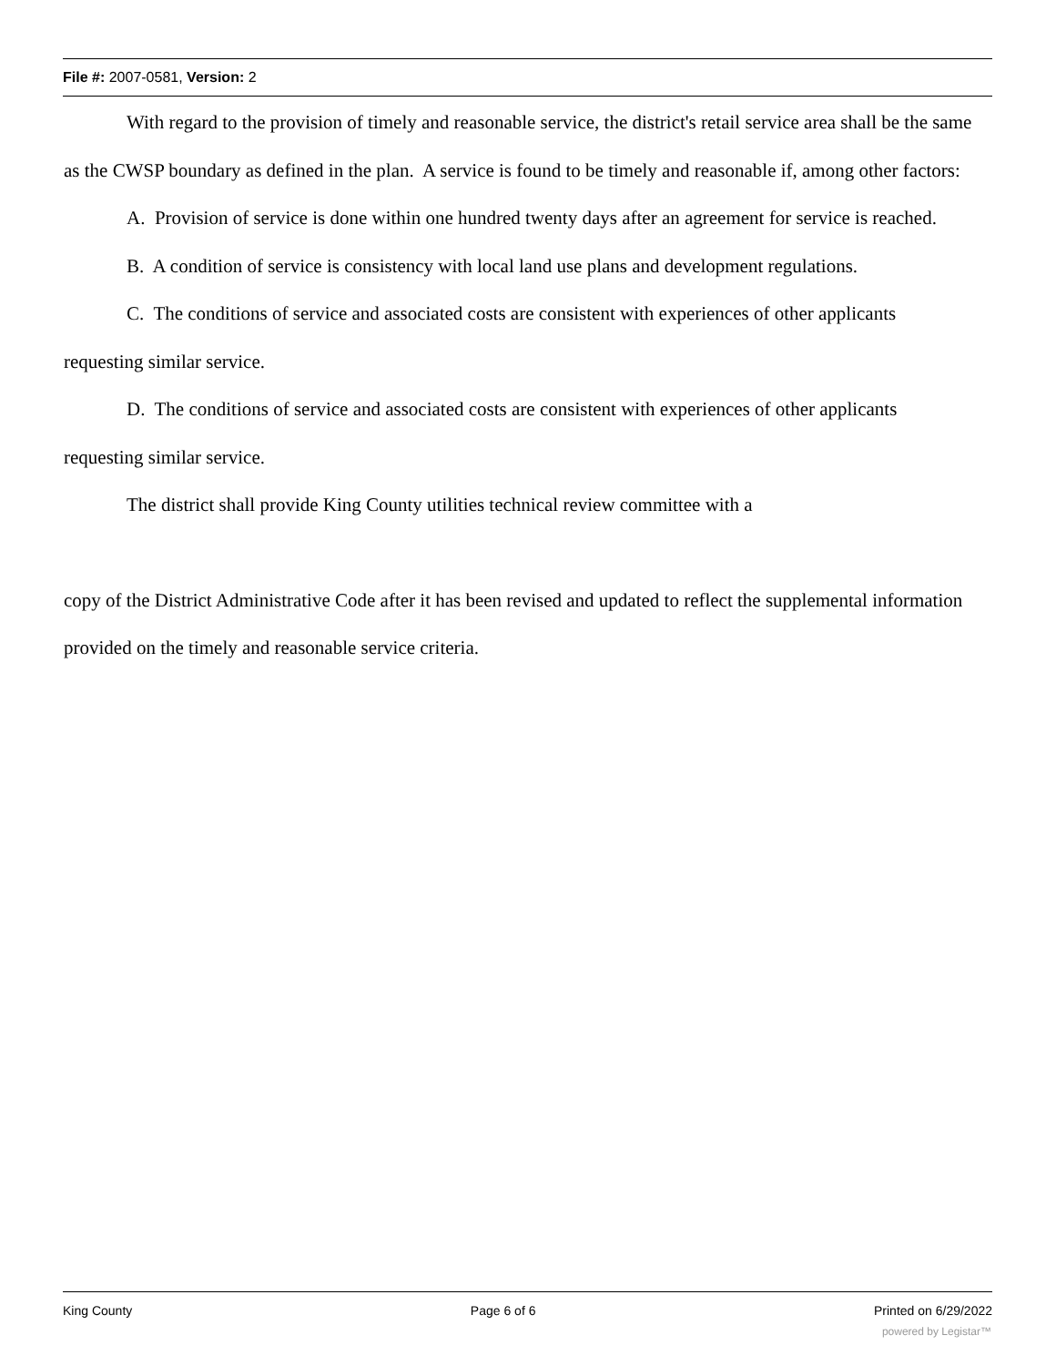File #: 2007-0581, Version: 2
With regard to the provision of timely and reasonable service, the district's retail service area shall be the same as the CWSP boundary as defined in the plan. A service is found to be timely and reasonable if, among other factors:
A. Provision of service is done within one hundred twenty days after an agreement for service is reached.
B. A condition of service is consistency with local land use plans and development regulations.
C. The conditions of service and associated costs are consistent with experiences of other applicants requesting similar service.
D. The conditions of service and associated costs are consistent with experiences of other applicants requesting similar service.
The district shall provide King County utilities technical review committee with a
copy of the District Administrative Code after it has been revised and updated to reflect the supplemental information provided on the timely and reasonable service criteria.
King County Page 6 of 6 Printed on 6/29/2022
powered by Legistar™